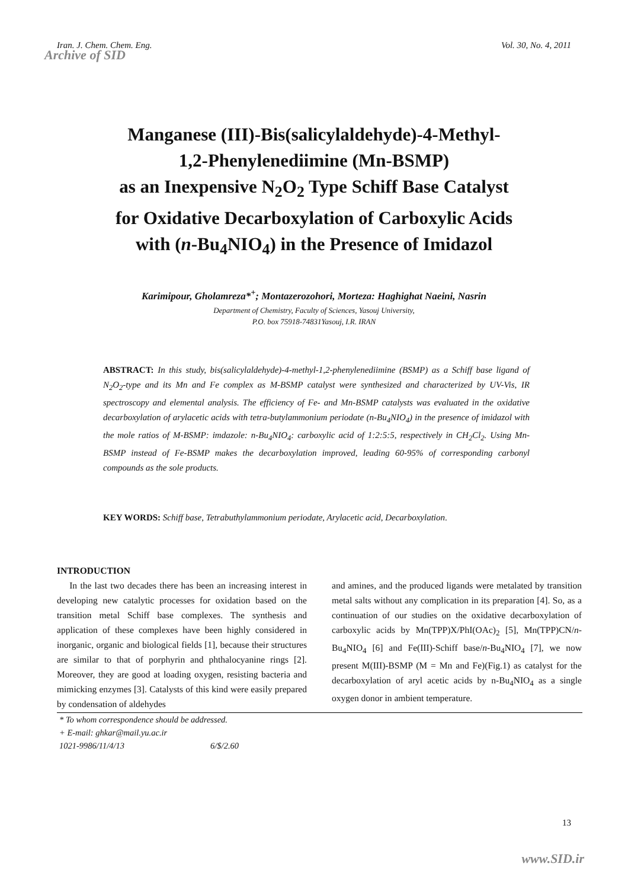Iran. J. Chem. Chem. Eng. Vol. 30, No. 4, 2011
Archive of SID
Manganese (III)-Bis(salicylaldehyde)-4-Methyl-
1,2-Phenylenediimine (Mn-BSMP)
as an Inexpensive N<sub>2</sub>O<sub>2</sub> Type Schiff Base Catalyst
for Oxidative Decarboxylation of Carboxylic Acids
with (n-Bu<sub>4</sub>NIO<sub>4</sub>) in the Presence of Imidazol
Karimipour, Gholamreza*<sup>+</sup>; Montazerozohori, Morteza: Haghighat Naeini, Nasrin
Department of Chemistry, Faculty of Sciences, Yasouj University,
P.O. box 75918-74831Yasouj, I.R. IRAN
ABSTRACT: In this study, bis(salicylaldehyde)-4-methyl-1,2-phenylenediimine (BSMP) as a Schiff base ligand of N<sub>2</sub>O<sub>2</sub>-type and its Mn and Fe complex as M-BSMP catalyst were synthesized and characterized by UV-Vis, IR spectroscopy and elemental analysis. The efficiency of Fe- and Mn-BSMP catalysts was evaluated in the oxidative decarboxylation of arylacetic acids with tetra-butylammonium periodate (n-Bu<sub>4</sub>NIO<sub>4</sub>) in the presence of imidazol with the mole ratios of M-BSMP: imdazole: n-Bu<sub>4</sub>NIO<sub>4</sub>: carboxylic acid of 1:2:5:5, respectively in CH<sub>2</sub>Cl<sub>2</sub>. Using Mn-BSMP instead of Fe-BSMP makes the decarboxylation improved, leading 60-95% of corresponding carbonyl compounds as the sole products.
KEY WORDS: Schiff base, Tetrabuthylammonium periodate, Arylacetic acid, Decarboxylation.
INTRODUCTION
In the last two decades there has been an increasing interest in developing new catalytic processes for oxidation based on the transition metal Schiff base complexes. The synthesis and application of these complexes have been highly considered in inorganic, organic and biological fields [1], because their structures are similar to that of porphyrin and phthalocyanine rings [2]. Moreover, they are good at loading oxygen, resisting bacteria and mimicking enzymes [3]. Catalysts of this kind were easily prepared by condensation of aldehydes
and amines, and the produced ligands were metalated by transition metal salts without any complication in its preparation [4]. So, as a continuation of our studies on the oxidative decarboxylation of carboxylic acids by Mn(TPP)X/PhI(OAc)<sub>2</sub> [5], Mn(TPP)CN/n-Bu<sub>4</sub>NIO<sub>4</sub> [6] and Fe(III)-Schiff base/n-Bu<sub>4</sub>NIO<sub>4</sub> [7], we now present M(III)-BSMP (M = Mn and Fe)(Fig.1) as catalyst for the decarboxylation of aryl acetic acids by n-Bu<sub>4</sub>NIO<sub>4</sub> as a single oxygen donor in ambient temperature.
* To whom correspondence should be addressed.
+ E-mail: ghkar@mail.yu.ac.ir
1021-9986/11/4/13 6/$/2.60
13
www.SID.ir